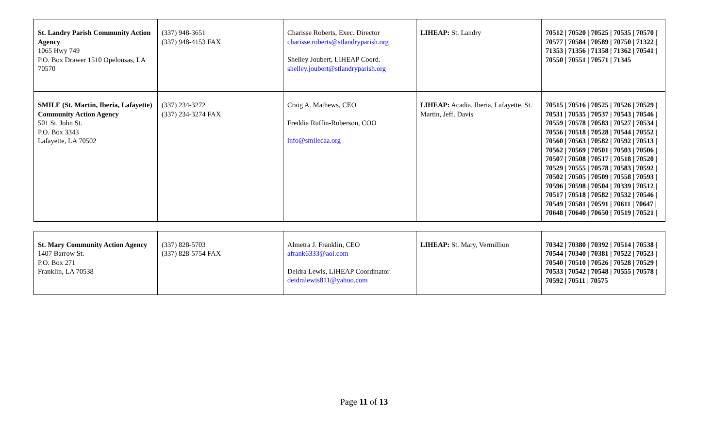| St. Landry Parish Community Action Agency 1065 Hwy 749 P.O. Box Drawer 1510 Opelousas, LA 70570 | (337) 948-3651 (337) 948-4153 FAX | Charisse Roberts, Exec. Director charisse.roberts@stlandryparish.org Shelley Joubert, LIHEAP Coord. shelley.joubert@stlandryparish.org | LIHEAP: St. Landry | 70512 / 70520 / 70525 / 70535 / 70570 / 70577 / 70584 / 70589 / 70750 / 71322 / 71353 / 71356 / 71358 / 71362 / 70541 / 70550 / 70551 / 70571 / 71345 |
| SMILE (St. Martin, Iberia, Lafayette) Community Action Agency 501 St. John St. P.O. Box 3343 Lafayette, LA 70502 | (337) 234-3272 (337) 234-3274 FAX | Craig A. Mathews, CEO Freddia Ruffin-Roberson, COO info@smilecaa.org | LIHEAP: Acadia, Iberia, Lafayette, St. Martin, Jeff. Davis | 70515 / 70516 / 70525 / 70526 / 70529 / 70531 / 70535 / 70537 / 70543 / 70546 / 70559 / 70578 / 70583 / 70527 / 70534 / 70556 / 70518 / 70528 / 70544 / 70552 / 70560 / 70563 / 70582 / 70592 / 70513 / 70562 / 70569 / 70501 / 70503 / 70506 / 70507 / 70508 / 70517 / 70518 / 70520 / 70529 / 70555 / 70578 / 70583 / 70592 / 70502 / 70505 / 70509 / 70558 / 70593 / 70596 / 70598 / 70504 / 70339 / 70512 / 70517 / 70518 / 70582 / 70532 / 70546 / 70549 / 70581 / 70591 / 70611 / 70647 / 70648 / 70640 / 70650 / 70519 / 70521 / |
| St. Mary Community Action Agency 1407 Barrow St. P.O. Box 271 Franklin, LA 70538 | (337) 828-5703 (337) 828-5754 FAX | Almetra J. Franklin, CEO afrank6333@aol.com Deidra Lewis, LIHEAP Coordinator deidralewis811@yahoo.com | LIHEAP: St. Mary, Vermillion | 70342 / 70380 / 70392 / 70514 / 70538 / 70544 / 70340 / 70381 / 70522 / 70523 / 70540 / 70510 / 70526 / 70528 / 70529 / 70533 / 70542 / 70548 / 70555 / 70578 / 70592 / 70511 / 70575 |
Page 11 of 13